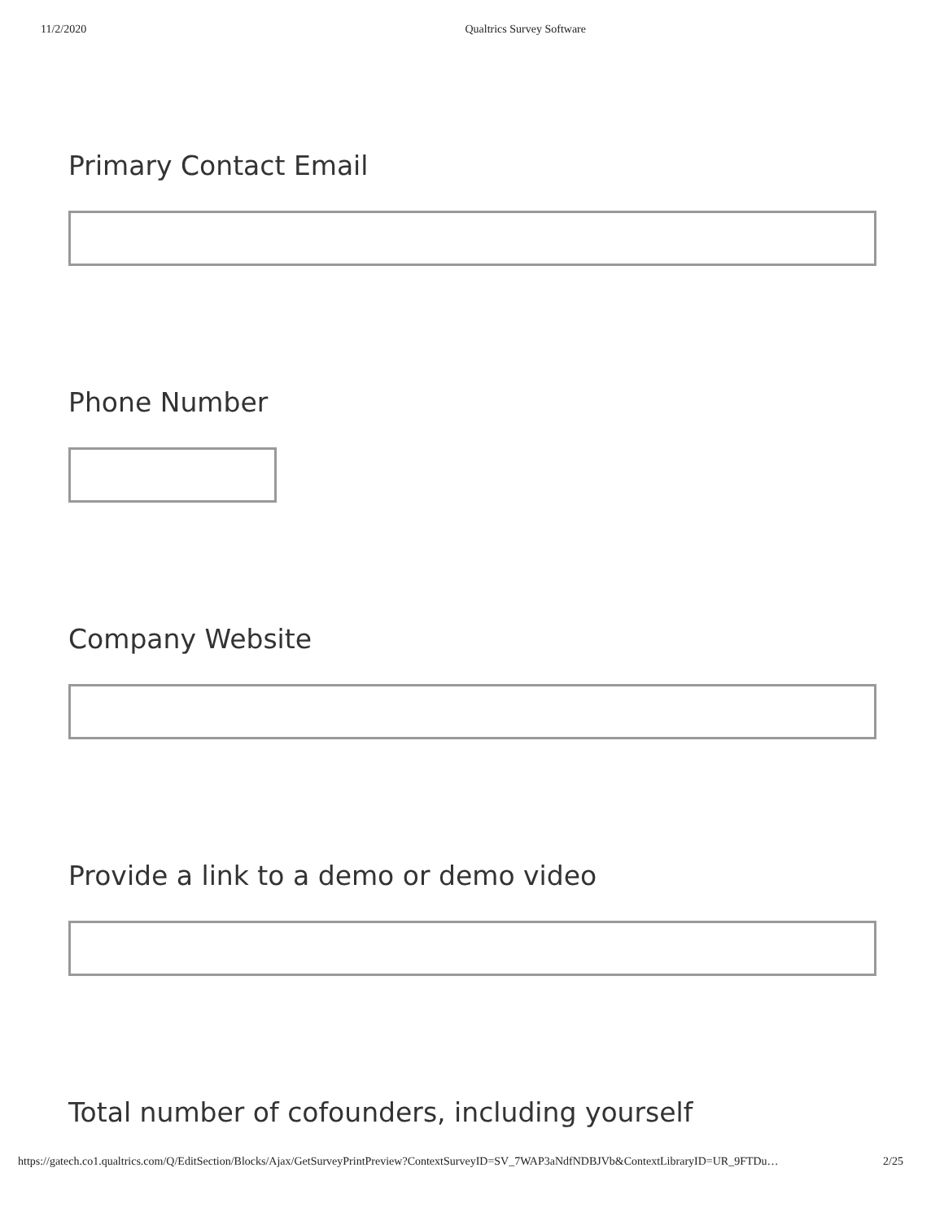11/2/2020 Qualtrics Survey Software
Primary Contact Email
Phone Number
Company Website
Provide a link to a demo or demo video
Total number of cofounders, including yourself
https://gatech.co1.qualtrics.com/Q/EditSection/Blocks/Ajax/GetSurveyPrintPreview?ContextSurveyID=SV_7WAP3aNdfNDBJVb&ContextLibraryID=UR_9FTDu… 2/25